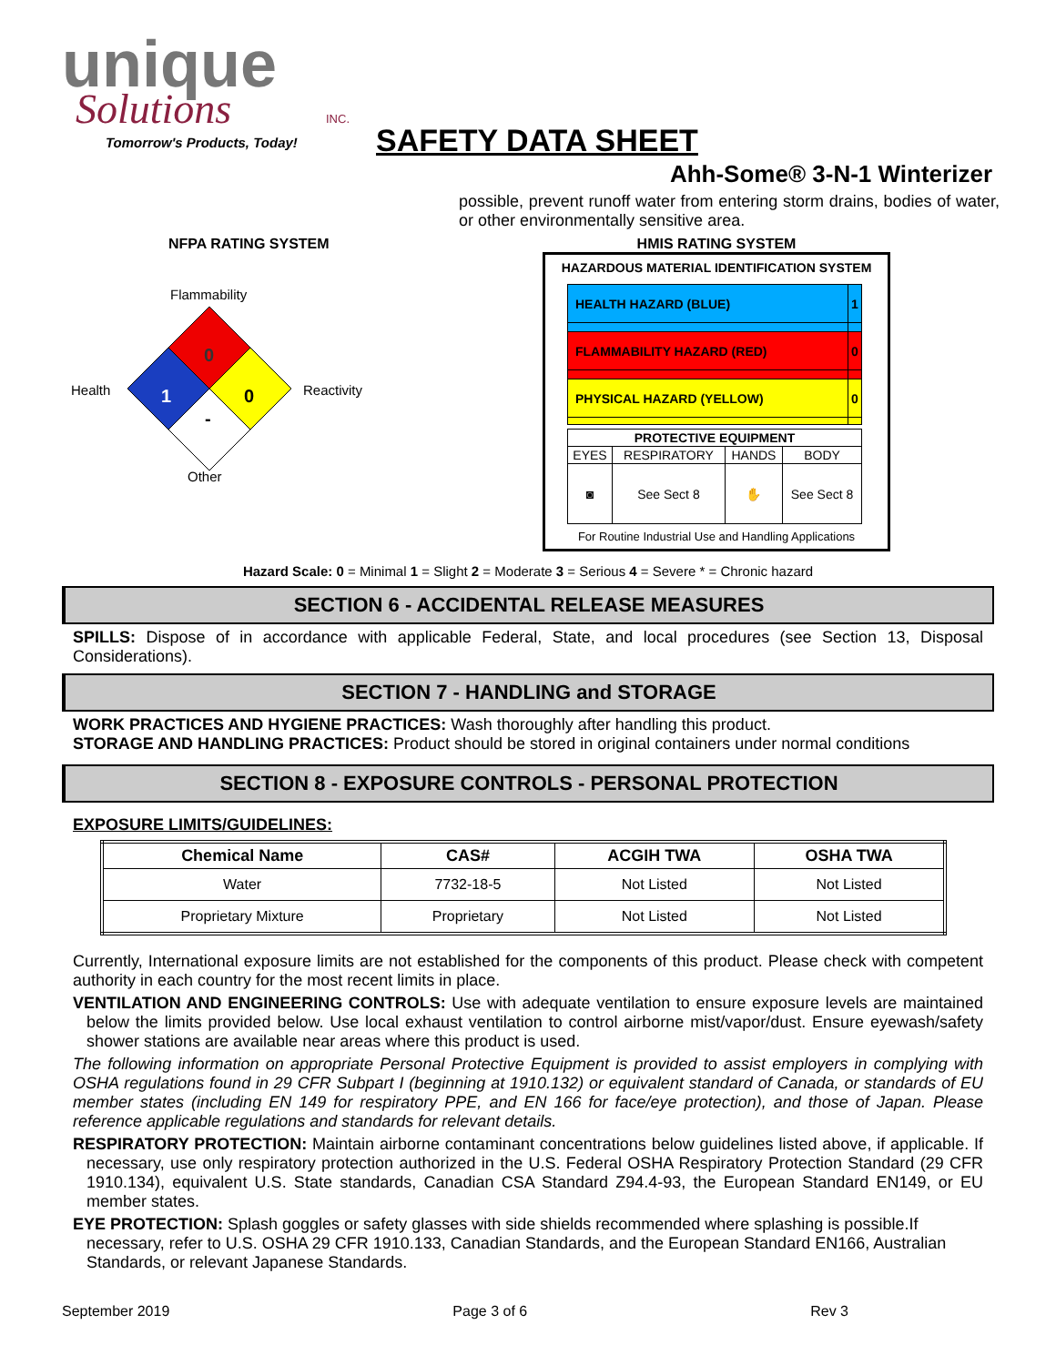unique
Solutions
INC.
Tomorrow's Products, Today!
SAFETY DATA SHEET
Ahh-Some® 3-N-1 Winterizer
possible, prevent runoff water from entering storm drains, bodies of water, or other environmentally sensitive area.
NFPA RATING SYSTEM
Flammability
Health
Reactivity
Other
0
1
0
-
HMIS RATING SYSTEM
HAZARDOUS MATERIAL IDENTIFICATION SYSTEM
| HEALTH HAZARD (BLUE) | 1 |
| FLAMMABILITY HAZARD (RED) | 0 |
| PHYSICAL HAZARD (YELLOW) | 0 |
| PROTECTIVE EQUIPMENT | | | |
| EYES | RESPIRATORY | HANDS | BODY |
| ◙ | See Sect 8 | ✋ | See Sect 8 |
For Routine Industrial Use and Handling Applications
Hazard Scale: 0 = Minimal 1 = Slight 2 = Moderate 3 = Serious 4 = Severe * = Chronic hazard
SECTION 6 - ACCIDENTAL RELEASE MEASURES
SPILLS: Dispose of in accordance with applicable Federal, State, and local procedures (see Section 13, Disposal Considerations).
SECTION 7 - HANDLING and STORAGE
WORK PRACTICES AND HYGIENE PRACTICES: Wash thoroughly after handling this product.
STORAGE AND HANDLING PRACTICES: Product should be stored in original containers under normal conditions
SECTION 8 - EXPOSURE CONTROLS - PERSONAL PROTECTION
EXPOSURE LIMITS/GUIDELINES:
| Chemical Name | CAS# | ACGIH TWA | OSHA TWA |
| --- | --- | --- | --- |
| Water | 7732-18-5 | Not Listed | Not Listed |
| Proprietary Mixture | Proprietary | Not Listed | Not Listed |
Currently, International exposure limits are not established for the components of this product. Please check with competent authority in each country for the most recent limits in place.
VENTILATION AND ENGINEERING CONTROLS: Use with adequate ventilation to ensure exposure levels are maintained below the limits provided below. Use local exhaust ventilation to control airborne mist/vapor/dust. Ensure eyewash/safety shower stations are available near areas where this product is used.
The following information on appropriate Personal Protective Equipment is provided to assist employers in complying with OSHA regulations found in 29 CFR Subpart I (beginning at 1910.132) or equivalent standard of Canada, or standards of EU member states (including EN 149 for respiratory PPE, and EN 166 for face/eye protection), and those of Japan. Please reference applicable regulations and standards for relevant details.
RESPIRATORY PROTECTION: Maintain airborne contaminant concentrations below guidelines listed above, if applicable. If necessary, use only respiratory protection authorized in the U.S. Federal OSHA Respiratory Protection Standard (29 CFR 1910.134), equivalent U.S. State standards, Canadian CSA Standard Z94.4-93, the European Standard EN149, or EU member states.
EYE PROTECTION: Splash goggles or safety glasses with side shields recommended where splashing is possible.If necessary, refer to U.S. OSHA 29 CFR 1910.133, Canadian Standards, and the European Standard EN166, Australian Standards, or relevant Japanese Standards.
September 2019 Page 3 of 6 Rev 3